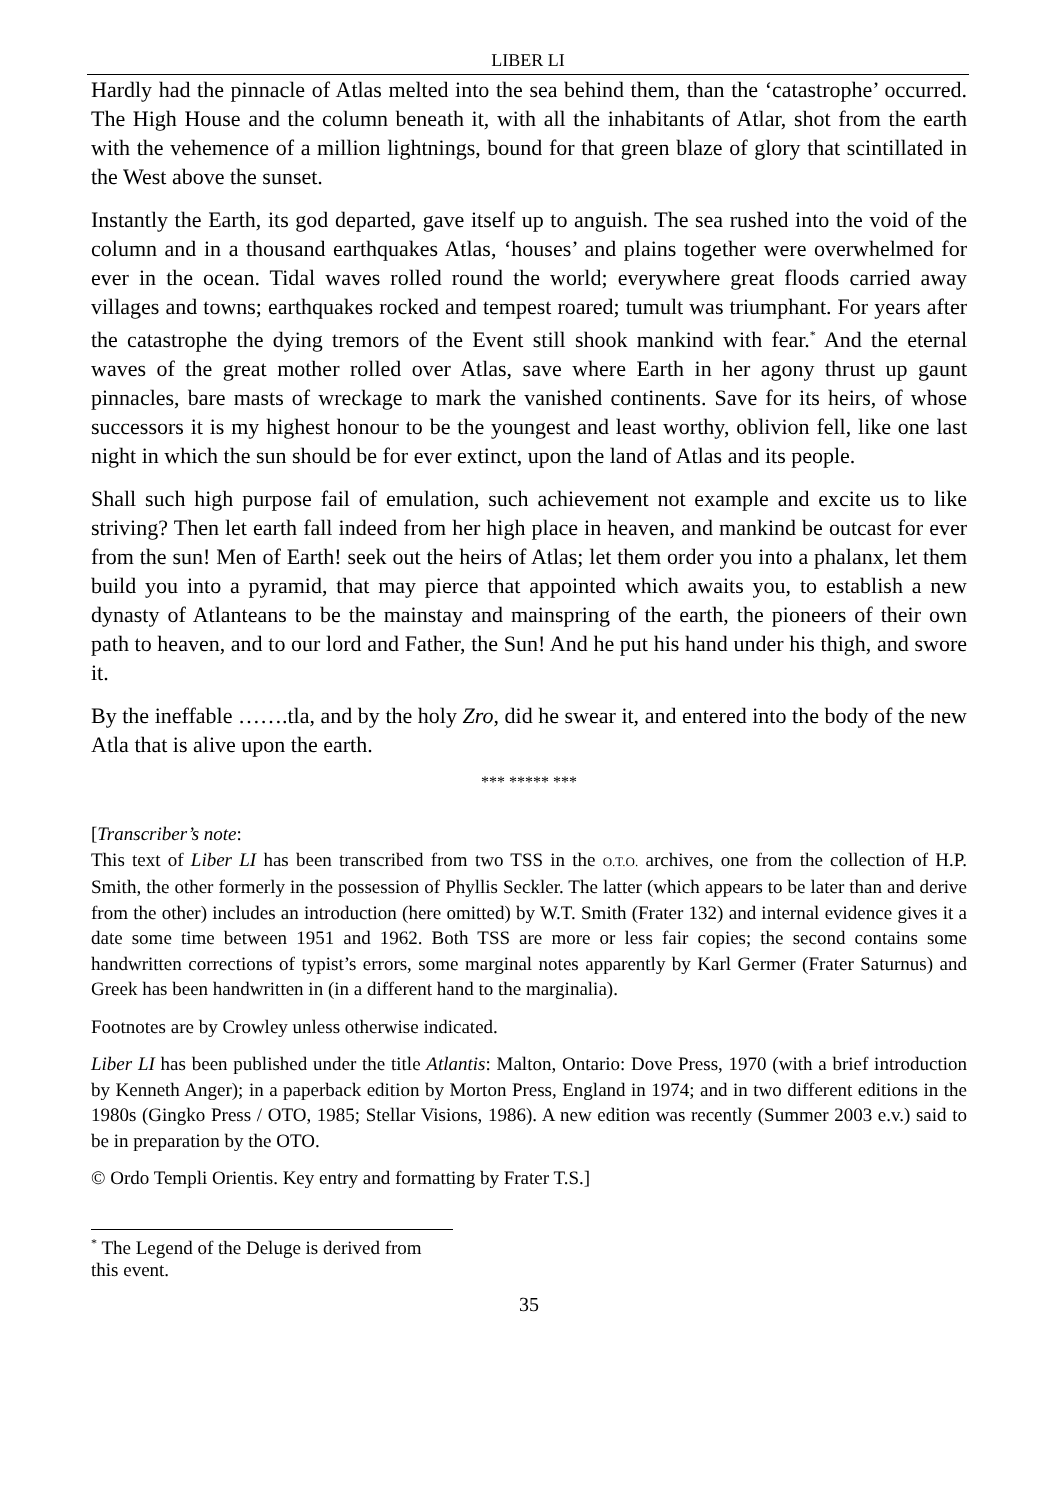LIBER LI
Hardly had the pinnacle of Atlas melted into the sea behind them, than the ‘catastrophe’ occurred. The High House and the column beneath it, with all the inhabitants of Atlar, shot from the earth with the vehemence of a million lightnings, bound for that green blaze of glory that scintillated in the West above the sunset.
Instantly the Earth, its god departed, gave itself up to anguish. The sea rushed into the void of the column and in a thousand earthquakes Atlas, ‘houses’ and plains together were overwhelmed for ever in the ocean. Tidal waves rolled round the world; everywhere great floods carried away villages and towns; earthquakes rocked and tempest roared; tumult was triumphant. For years after the catastrophe the dying tremors of the Event still shook mankind with fear.<sup>*</sup> And the eternal waves of the great mother rolled over Atlas, save where Earth in her agony thrust up gaunt pinnacles, bare masts of wreckage to mark the vanished continents. Save for its heirs, of whose successors it is my highest honour to be the youngest and least worthy, oblivion fell, like one last night in which the sun should be for ever extinct, upon the land of Atlas and its people.
Shall such high purpose fail of emulation, such achievement not example and excite us to like striving? Then let earth fall indeed from her high place in heaven, and mankind be outcast for ever from the sun! Men of Earth! seek out the heirs of Atlas; let them order you into a phalanx, let them build you into a pyramid, that may pierce that appointed which awaits you, to establish a new dynasty of Atlanteans to be the mainstay and mainspring of the earth, the pioneers of their own path to heaven, and to our lord and Father, the Sun! And he put his hand under his thigh, and swore it.
By the ineffable …….tla, and by the holy Zro, did he swear it, and entered into the body of the new Atla that is alive upon the earth.
*** ***** ***
[Transcriber’s note:
This text of Liber LI has been transcribed from two TSS in the O.T.O. archives, one from the collection of H.P. Smith, the other formerly in the possession of Phyllis Seckler. The latter (which appears to be later than and derive from the other) includes an introduction (here omitted) by W.T. Smith (Frater 132) and internal evidence gives it a date some time between 1951 and 1962. Both TSS are more or less fair copies; the second contains some handwritten corrections of typist’s errors, some marginal notes apparently by Karl Germer (Frater Saturnus) and Greek has been handwritten in (in a different hand to the marginalia).
Footnotes are by Crowley unless otherwise indicated.
Liber LI has been published under the title Atlantis: Malton, Ontario: Dove Press, 1970 (with a brief introduction by Kenneth Anger); in a paperback edition by Morton Press, England in 1974; and in two different editions in the 1980s (Gingko Press / OTO, 1985; Stellar Visions, 1986). A new edition was recently (Summer 2003 e.v.) said to be in preparation by the OTO.
© Ordo Templi Orientis. Key entry and formatting by Frater T.S.]
<sup>*</sup> The Legend of the Deluge is derived from this event.
35